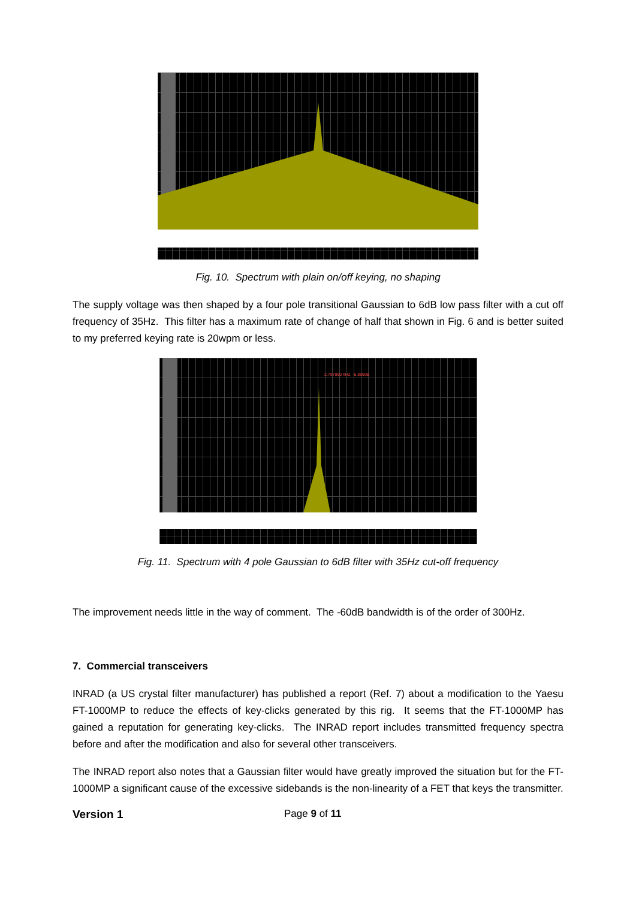Fig. 10. Spectrum with plain on/off keying, no shaping
The supply voltage was then shaped by a four pole transitional Gaussian to 6dB low pass filter with a cut off frequency of 35Hz. This filter has a maximum rate of change of half that shown in Fig. 6 and is better suited to my preferred keying rate is 20wpm or less.
2.797980 kHz, -5.899dB
Fig. 11. Spectrum with 4 pole Gaussian to 6dB filter with 35Hz cut-off frequency
The improvement needs little in the way of comment. The -60dB bandwidth is of the order of 300Hz.
7. Commercial transceivers
INRAD (a US crystal filter manufacturer) has published a report (Ref. 7) about a modification to the Yaesu FT-1000MP to reduce the effects of key-clicks generated by this rig. It seems that the FT-1000MP has gained a reputation for generating key-clicks. The INRAD report includes transmitted frequency spectra before and after the modification and also for several other transceivers.
The INRAD report also notes that a Gaussian filter would have greatly improved the situation but for the FT-1000MP a significant cause of the excessive sidebands is the non-linearity of a FET that keys the transmitter.
Version 1 Page 9 of 11